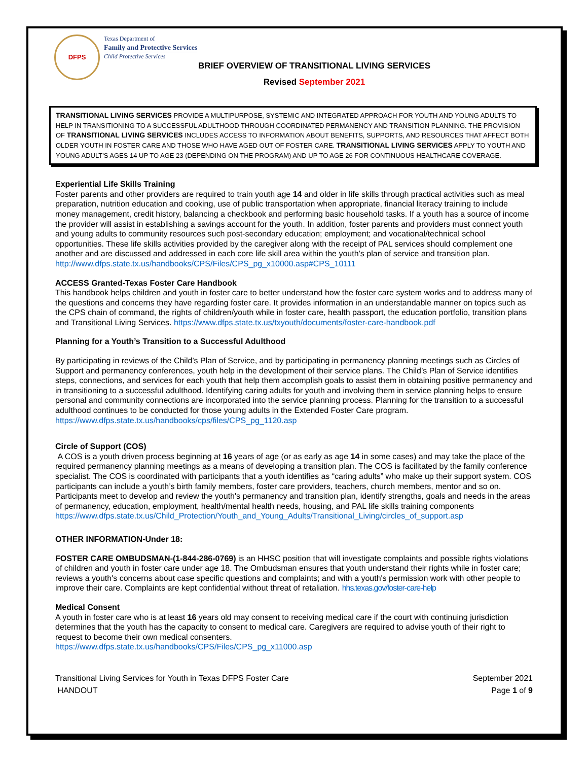DFPS
Texas Department of
Family and Protective Services
Child Protective Services
BRIEF OVERVIEW OF TRANSITIONAL LIVING SERVICES
Revised September 2021
TRANSITIONAL LIVING SERVICES PROVIDE A MULTIPURPOSE, SYSTEMIC AND INTEGRATED APPROACH FOR YOUTH AND YOUNG ADULTS TO HELP IN TRANSITIONING TO A SUCCESSFUL ADULTHOOD THROUGH COORDINATED PERMANENCY AND TRANSITION PLANNING. THE PROVISION OF TRANSITIONAL LIVING SERVICES INCLUDES ACCESS TO INFORMATION ABOUT BENEFITS, SUPPORTS, AND RESOURCES THAT AFFECT BOTH OLDER YOUTH IN FOSTER CARE AND THOSE WHO HAVE AGED OUT OF FOSTER CARE. TRANSITIONAL LIVING SERVICES APPLY TO YOUTH AND YOUNG ADULT'S AGES 14 UP TO AGE 23 (DEPENDING ON THE PROGRAM) AND UP TO AGE 26 FOR CONTINUOUS HEALTHCARE COVERAGE.
Experiential Life Skills Training
Foster parents and other providers are required to train youth age 14 and older in life skills through practical activities such as meal preparation, nutrition education and cooking, use of public transportation when appropriate, financial literacy training to include money management, credit history, balancing a checkbook and performing basic household tasks. If a youth has a source of income the provider will assist in establishing a savings account for the youth. In addition, foster parents and providers must connect youth and young adults to community resources such post-secondary education; employment; and vocational/technical school opportunities. These life skills activities provided by the caregiver along with the receipt of PAL services should complement one another and are discussed and addressed in each core life skill area within the youth’s plan of service and transition plan. http://www.dfps.state.tx.us/handbooks/CPS/Files/CPS_pg_x10000.asp#CPS_10111
ACCESS Granted-Texas Foster Care Handbook
This handbook helps children and youth in foster care to better understand how the foster care system works and to address many of the questions and concerns they have regarding foster care. It provides information in an understandable manner on topics such as the CPS chain of command, the rights of children/youth while in foster care, health passport, the education portfolio, transition plans and Transitional Living Services. https://www.dfps.state.tx.us/txyouth/documents/foster-care-handbook.pdf
Planning for a Youth’s Transition to a Successful Adulthood
By participating in reviews of the Child’s Plan of Service, and by participating in permanency planning meetings such as Circles of Support and permanency conferences, youth help in the development of their service plans. The Child’s Plan of Service identifies steps, connections, and services for each youth that help them accomplish goals to assist them in obtaining positive permanency and in transitioning to a successful adulthood. Identifying caring adults for youth and involving them in service planning helps to ensure personal and community connections are incorporated into the service planning process. Planning for the transition to a successful adulthood continues to be conducted for those young adults in the Extended Foster Care program. https://www.dfps.state.tx.us/handbooks/cps/files/CPS_pg_1120.asp
Circle of Support (COS)
A COS is a youth driven process beginning at 16 years of age (or as early as age 14 in some cases) and may take the place of the required permanency planning meetings as a means of developing a transition plan. The COS is facilitated by the family conference specialist. The COS is coordinated with participants that a youth identifies as “caring adults” who make up their support system. COS participants can include a youth’s birth family members, foster care providers, teachers, church members, mentor and so on. Participants meet to develop and review the youth's permanency and transition plan, identify strengths, goals and needs in the areas of permanency, education, employment, health/mental health needs, housing, and PAL life skills training components
https://www.dfps.state.tx.us/Child_Protection/Youth_and_Young_Adults/Transitional_Living/circles_of_support.asp
OTHER INFORMATION-Under 18:
FOSTER CARE OMBUDSMAN-(1-844-286-0769) is an HHSC position that will investigate complaints and possible rights violations of children and youth in foster care under age 18. The Ombudsman ensures that youth understand their rights while in foster care; reviews a youth's concerns about case specific questions and complaints; and with a youth's permission work with other people to improve their care. Complaints are kept confidential without threat of retaliation. hhs.texas.gov/foster-care-help
Medical Consent
A youth in foster care who is at least 16 years old may consent to receiving medical care if the court with continuing jurisdiction determines that the youth has the capacity to consent to medical care. Caregivers are required to advise youth of their right to request to become their own medical consenters.
https://www.dfps.state.tx.us/handbooks/CPS/Files/CPS_pg_x11000.asp
Transitional Living Services for Youth in Texas DFPS Foster Care September 2021
HANDOUT Page 1 of 9